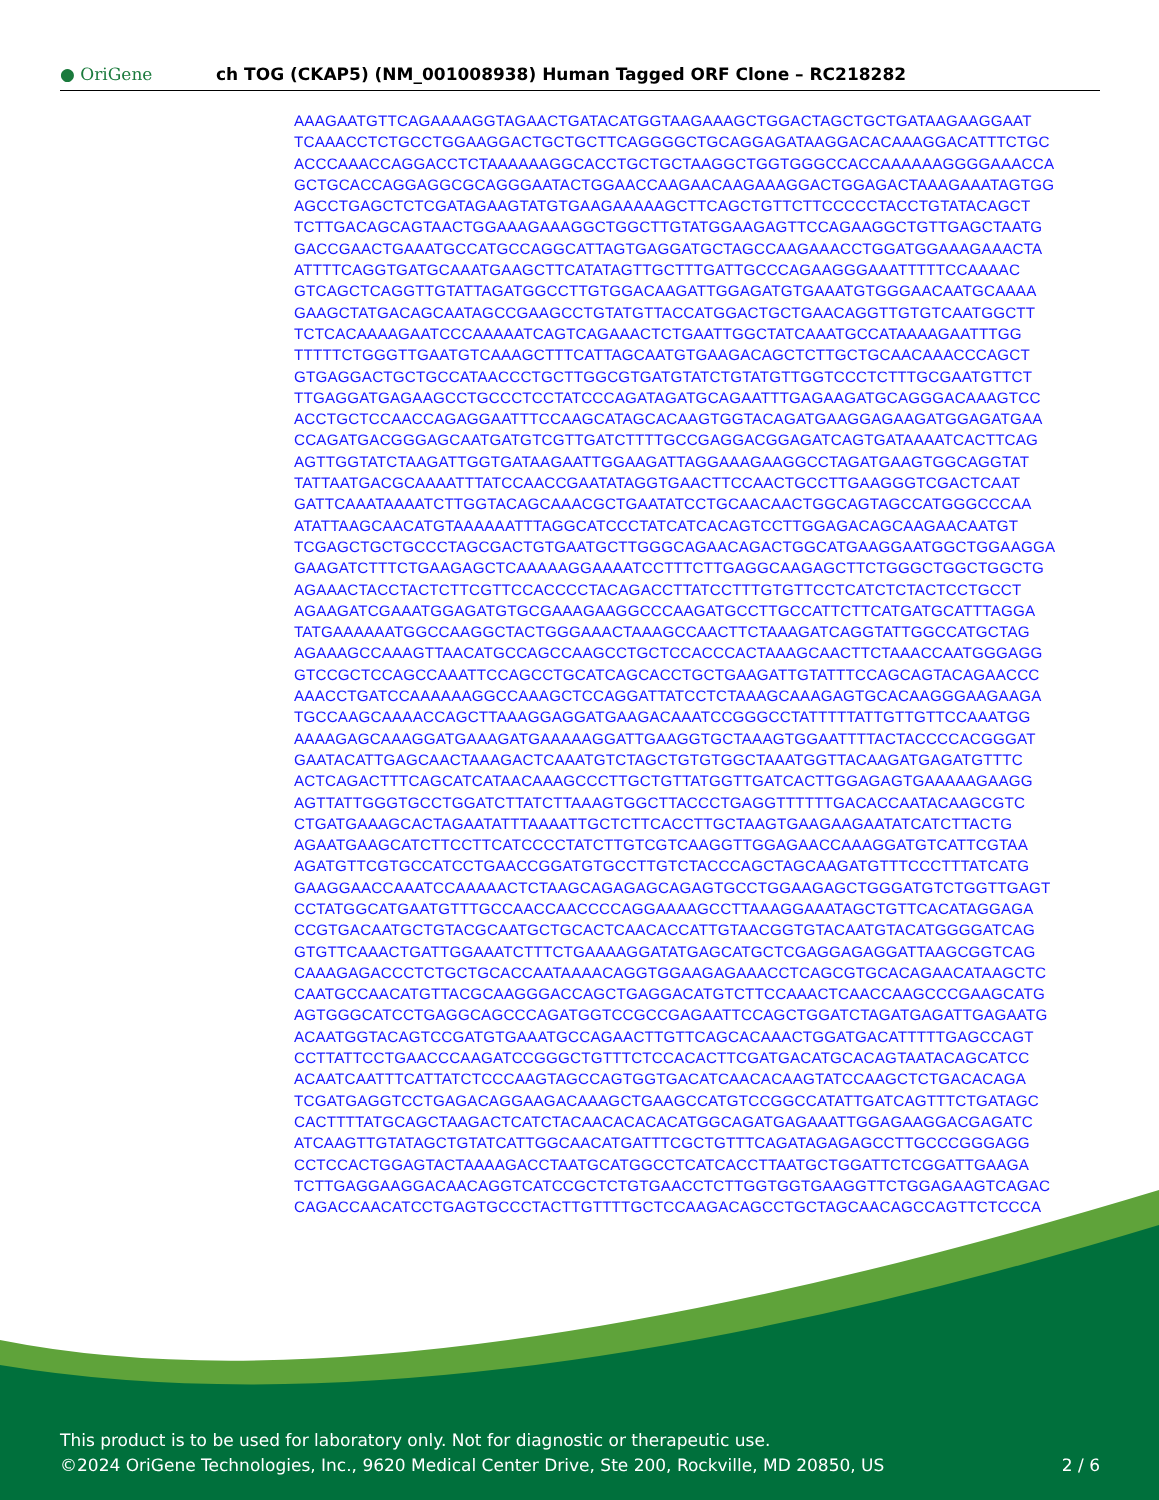● OriGene
ch TOG (CKAP5) (NM_001008938) Human Tagged ORF Clone – RC218282
AAAGAATGTTCAGAAAAGGTAGAACTGATACATGGTAAGAAAGCTGGACTAGCTGCTGATAAGAAGGAAT
TCAAACCTCTGCCTGGAAGGACTGCTGCTTCAGGGGCTGCAGGAGATAAGGACACAAAGGACATTTCTGC
ACCCAAACCAGGACCTCTAAAAAAGGCACCTGCTGCTAAGGCTGGTGGGCCACCAAAAAAGGGGAAACCA
GCTGCACCAGGAGGCGCAGGGAATACTGGAACCAAGAACAAGAAAGGACTGGAGACTAAAGAAATAGTGG
AGCCTGAGCTCTCGATAGAAGTATGTGAAGAAAAAGCTTCAGCTGTTCTTCCCCCTACCTGTATACAGCT
TCTTGACAGCAGTAACTGGAAAGAAAGGCTGGCTTGTATGGAAGAGTTCCAGAAGGCTGTTGAGCTAATG
GACCGAACTGAAATGCCATGCCAGGCATTAGTGAGGATGCTAGCCAAGAAACCTGGATGGAAAGAAACTA
ATTTTCAGGTGATGCAAATGAAGCTTCATATAGTTGCTTTGATTGCCCAGAAGGGAAATTTTTCCAAAAC
GTCAGCTCAGGTTGTATTAGATGGCCTTGTGGACAAGATTGGAGATGTGAAATGTGGGAACAATGCAAAA
GAAGCTATGACAGCAATAGCCGAAGCCTGTATGTTACCATGGACTGCTGAACAGGTTGTGTCAATGGCTT
TCTCACAAAAGAATCCCAAAAATCAGTCAGAAACTCTGAATTGGCTATCAAATGCCATAAAAGAATTTGG
TTTTTCTGGGTTGAATGTCAAAGCTTTCATTAGCAATGTGAAGACAGCTCTTGCTGCAACAAACCCAGCT
GTGAGGACTGCTGCCATAACCCTGCTTGGCGTGATGTATCTGTATGTTGGTCCCTCTTTGCGAATGTTCT
TTGAGGATGAGAAGCCTGCCCTCCTATCCCAGATAGATGCAGAATTTGAGAAGATGCAGGGACAAAGTCC
ACCTGCTCCAACCAGAGGAATTTCCAAGCATAGCACAAGTGGTACAGATGAAGGAGAAGATGGAGATGAA
CCAGATGACGGGAGCAATGATGTCGTTGATCTTTTGCCGAGGACGGAGATCAGTGATAAAATCACTTCAG
AGTTGGTATCTAAGATTGGTGATAAGAATTGGAAGATTAGGAAAGAAGGCCTAGATGAAGTGGCAGGTAT
TATTAATGACGCAAAATTTATCCAACCGAATATAGGTGAACTTCCAACTGCCTTGAAGGGTCGACTCAAT
GATTCAAATAAAATCTTGGTACAGCAAACGCTGAATATCCTGCAACAACTGGCAGTAGCCATGGGCCCAA
ATATTAAGCAACATGTAAAAAATTTAGGCATCCCTATCATCACAGTCCTTGGAGACAGCAAGAACAATGT
TCGAGCTGCTGCCCTAGCGACTGTGAATGCTTGGGCAGAACAGACTGGCATGAAGGAATGGCTGGAAGGA
GAAGATCTTTCTGAAGAGCTCAAAAAGGAAAATCCTTTCTTGAGGCAAGAGCTTCTGGGCTGGCTGGCTG
AGAAACTACCTACTCTTCGTTCCACCCCTACAGACCTTATCCTTTGTGTTCCTCATCTCTACTCCTGCCT
AGAAGATCGAAATGGAGATGTGCGAAAGAAGGCCCAAGATGCCTTGCCATTCTTCATGATGCATTTAGGA
TATGAAAAAATGGCCAAGGCTACTGGGAAACTAAAGCCAACTTCTAAAGATCAGGTATTGGCCATGCTAG
AGAAAGCCAAAGTTAACATGCCAGCCAAGCCTGCTCCACCCACTAAAGCAACTTCTAAACCAATGGGAGG
GTCCGCTCCAGCCAAATTCCAGCCTGCATCAGCACCTGCTGAAGATTGTATTTCCAGCAGTACAGAACCC
AAACCTGATCCAAAAAAGGCCAAAGCTCCAGGATTATCCTCTAAAGCAAAGAGTGCACAAGGGAAGAAGA
TGCCAAGCAAAACCAGCTTAAAGGAGGATGAAGACAAATCCGGGCCTATTTTTATTGTTGTTCCAAATGG
AAAAGAGCAAAGGATGAAAGATGAAAAAGGATTGAAGGTGCTAAAGTGGAATTTTACTACCCCACGGGAT
GAATACATTGAGCAACTAAAGACTCAAATGTCTAGCTGTGTGGCTAAATGGTTACAAGATGAGATGTTTC
ACTCAGACTTTCAGCATCATAACAAAGCCCTTGCTGTTATGGTTGATCACTTGGAGAGTGAAAAAGAAGG
AGTTATTGGGTGCCTGGATCTTATCTTAAAGTGGCTTACCCTGAGGTTTTTTGACACCAATACAAGCGTC
CTGATGAAAGCACTAGAATATTTAAAATTGCTCTTCACCTTGCTAAGTGAAGAAGAATATCATCTTACTG
AGAATGAAGCATCTTCCTTCATCCCCTATCTTGTCGTCAAGGTTGGAGAACCAAAGGATGTCATTCGTAA
AGATGTTCGTGCCATCCTGAACCGGATGTGCCTTGTCTACCCAGCTAGCAAGATGTTTCCCTTTATCATG
GAAGGAACCAAATCCAAAAACTCTAAGCAGAGAGCAGAGTGCCTGGAAGAGCTGGGATGTCTGGTTGAGT
CCTATGGCATGAATGTTTGCCAACCAACCCCAGGAAAAGCCTTAAAGGAAATAGCTGTTCACATAGGAGA
CCGTGACAATGCTGTACGCAATGCTGCACTCAACACCATTGTAACGGTGTACAATGTACATGGGGATCAG
GTGTTCAAACTGATTGGAAATCTTTCTGAAAAGGATATGAGCATGCTCGAGGAGAGGATTAAGCGGTCAG
CAAAGAGACCCTCTGCTGCACCAATAAAACAGGTGGAAGAGAAACCTCAGCGTGCACAGAACATAAGCTC
CAATGCCAACATGTTACGCAAGGGACCAGCTGAGGACATGTCTTCCAAACTCAACCAAGCCCGAAGCATG
AGTGGGCATCCTGAGGCAGCCCAGATGGTCCGCCGAGAATTCCAGCTGGATCTAGATGAGATTGAGAATG
ACAATGGTACAGTCCGATGTGAAATGCCAGAACTTGTTCAGCACAAACTGGATGACATTTTTGAGCCAGT
CCTTATTCCTGAACCCAAGATCCGGGCTGTTTCTCCACACTTCGATGACATGCACAGTAATACAGCATCC
ACAATCAATTTCATTATCTCCCAAGTAGCCAGTGGTGACATCAACACAAGTATCCAAGCTCTGACACAGA
TCGATGAGGTCCTGAGACAGGAAGACAAAGCTGAAGCCATGTCCGGCCATATTGATCAGTTTCTGATAGC
CACTTTTATGCAGCTAAGACTCATCTACAACACACACATGGCAGATGAGAAATTGGAGAAGGACGAGATC
ATCAAGTTGTATAGCTGTATCATTGGCAACATGATTTCGCTGTTTCAGATAGAGAGCCTTGCCCGGGAGG
CCTCCACTGGAGTACTAAAAGACCTAATGCATGGCCTCATCACCTTAATGCTGGATTCTCGGATTGAAGA
TCTTGAGGAAGGACAACAGGTCATCCGCTCTGTGAACCTCTTGGTGGTGAAGGTTCTGGAGAAGTCAGAC
CAGACCAACATCCTGAGTGCCCTACTTGTTTTGCTCCAAGACAGCCTGCTAGCAACAGCCAGTTCTCCCA
This product is to be used for laboratory only. Not for diagnostic or therapeutic use.
©2024 OriGene Technologies, Inc., 9620 Medical Center Drive, Ste 200, Rockville, MD 20850, US
2 / 6